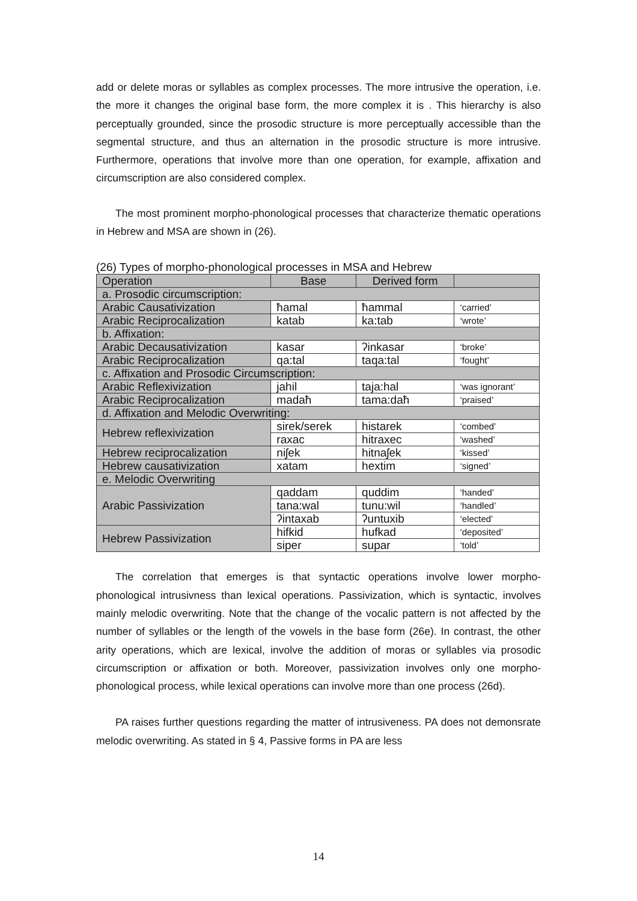add or delete moras or syllables as complex processes. The more intrusive the operation, i.e. the more it changes the original base form, the more complex it is . This hierarchy is also perceptually grounded, since the prosodic structure is more perceptually accessible than the segmental structure, and thus an alternation in the prosodic structure is more intrusive. Furthermore, operations that involve more than one operation, for example, affixation and circumscription are also considered complex.
The most prominent morpho-phonological processes that characterize thematic operations in Hebrew and MSA are shown in (26).
(26) Types of morpho-phonological processes in MSA and Hebrew
| Operation | Base | Derived form | |
| --- | --- | --- | --- |
| a. Prosodic circumscription: | | | |
| Arabic Causativization | ħamal | ħammal | ‘carried’ |
| Arabic Reciprocalization | katab | ka:tab | ‘wrote’ |
| b. Affixation: | | | |
| Arabic Decausativization | kasar | ʔinkasar | ‘broke’ |
| Arabic Reciprocalization | qa:tal | taqa:tal | ‘fought’ |
| c. Affixation and Prosodic Circumscription: | | | |
| Arabic Reflexivization | jahil | taja:hal | ‘was ignorant’ |
| Arabic Reciprocalization | madaħ | tama:daħ | ‘praised’ |
| d. Affixation and Melodic Overwriting: | | | |
| Hebrew reflexivization | sirek/serek | histarek | ‘combed’ |
| | raxac | hitraxec | ‘washed’ |
| Hebrew reciprocalization | niʃek | hitnaʃek | ‘kissed’ |
| Hebrew causativization | xatam | hextim | ‘signed’ |
| e. Melodic Overwriting | | | |
| Arabic Passivization | qaddam | quddim | ‘handed’ |
| | tana:wal | tunu:wil | ‘handled’ |
| | ʔintaxab | ʔuntuxib | ‘elected’ |
| Hebrew Passivization | hifkid | hufkad | ‘deposited’ |
| | siper | supar | ‘told’ |
The correlation that emerges is that syntactic operations involve lower morpho-phonological intrusivness than lexical operations. Passivization, which is syntactic, involves mainly melodic overwriting. Note that the change of the vocalic pattern is not affected by the number of syllables or the length of the vowels in the base form (26e). In contrast, the other arity operations, which are lexical, involve the addition of moras or syllables via prosodic circumscription or affixation or both. Moreover, passivization involves only one morpho-phonological process, while lexical operations can involve more than one process (26d).
PA raises further questions regarding the matter of intrusiveness. PA does not demonsrate melodic overwriting. As stated in § 4, Passive forms in PA are less
14